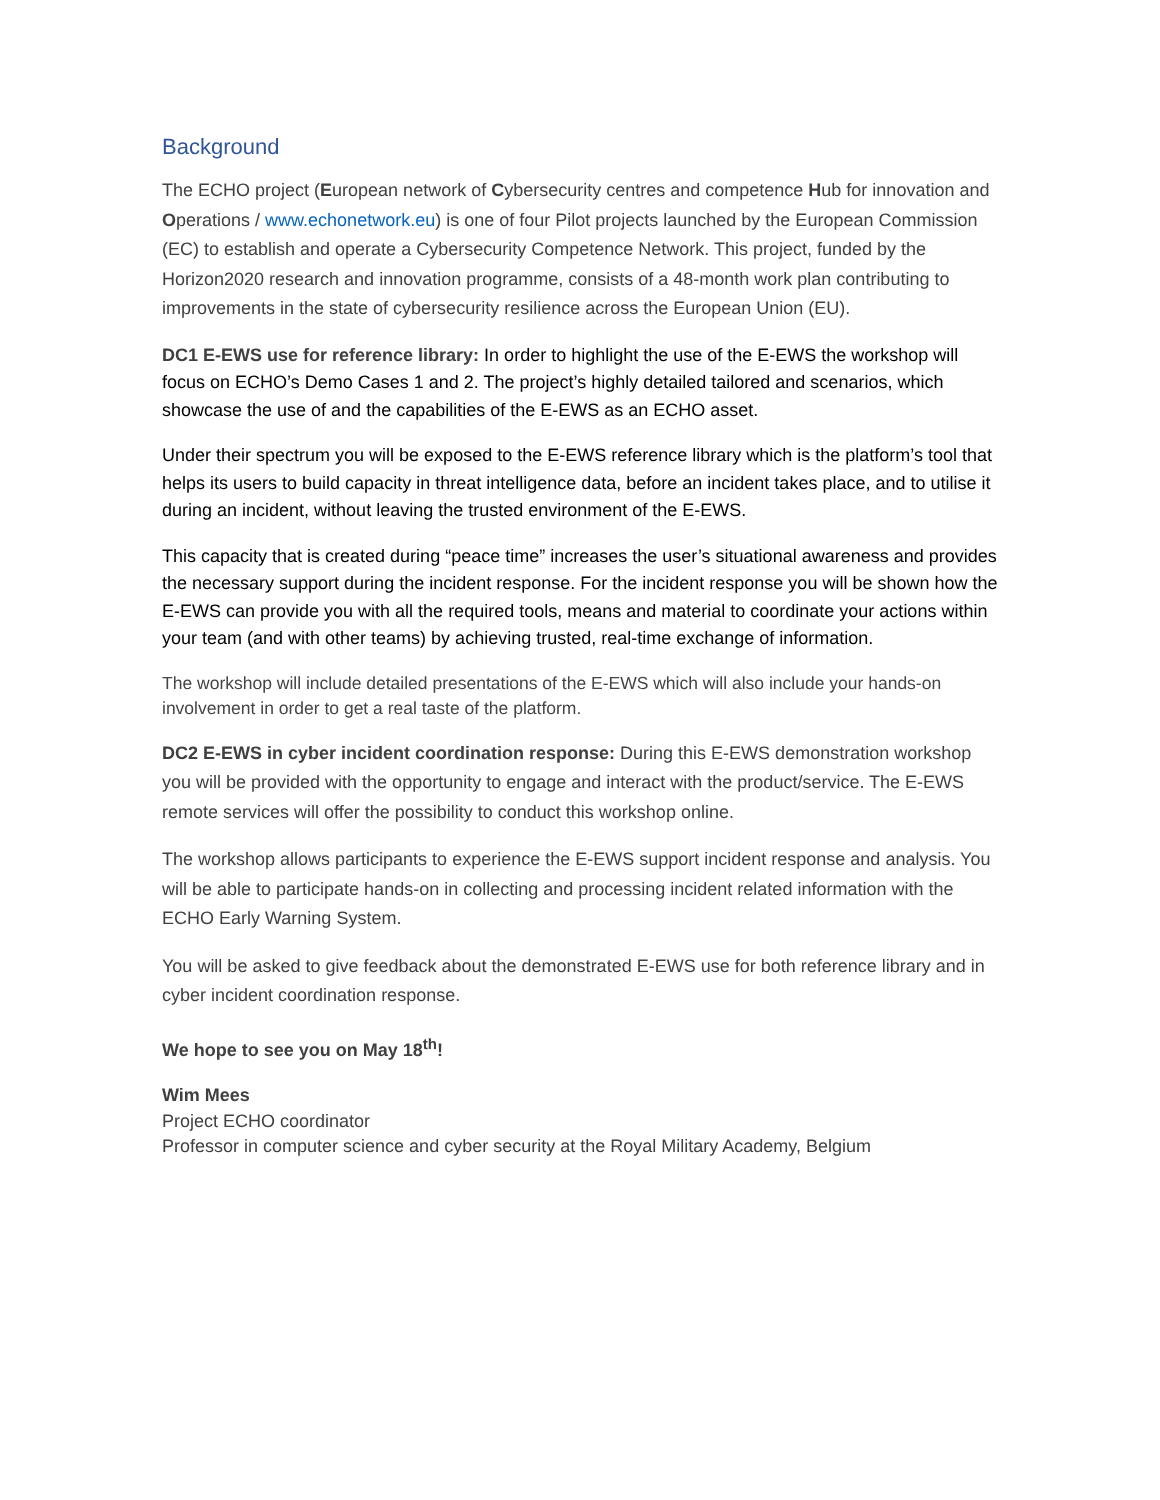Background
The ECHO project (European network of Cybersecurity centres and competence Hub for innovation and Operations / www.echonetwork.eu) is one of four Pilot projects launched by the European Commission (EC) to establish and operate a Cybersecurity Competence Network. This project, funded by the Horizon2020 research and innovation programme, consists of a 48-month work plan contributing to improvements in the state of cybersecurity resilience across the European Union (EU).
DC1 E-EWS use for reference library: In order to highlight the use of the E-EWS the workshop will focus on ECHO’s Demo Cases 1 and 2. The project’s highly detailed tailored and scenarios, which showcase the use of and the capabilities of the E-EWS as an ECHO asset.
Under their spectrum you will be exposed to the E-EWS reference library which is the platform’s tool that helps its users to build capacity in threat intelligence data, before an incident takes place, and to utilise it during an incident, without leaving the trusted environment of the E-EWS.
This capacity that is created during “peace time” increases the user’s situational awareness and provides the necessary support during the incident response. For the incident response you will be shown how the E-EWS can provide you with all the required tools, means and material to coordinate your actions within your team (and with other teams) by achieving trusted, real-time exchange of information.
The workshop will include detailed presentations of the E-EWS which will also include your hands-on involvement in order to get a real taste of the platform.
DC2 E-EWS in cyber incident coordination response: During this E-EWS demonstration workshop you will be provided with the opportunity to engage and interact with the product/service. The E-EWS remote services will offer the possibility to conduct this workshop online.
The workshop allows participants to experience the E-EWS support incident response and analysis. You will be able to participate hands-on in collecting and processing incident related information with the ECHO Early Warning System.
You will be asked to give feedback about the demonstrated E-EWS use for both reference library and in cyber incident coordination response.
We hope to see you on May 18<sup>th</sup>!
Wim Mees
Project ECHO coordinator
Professor in computer science and cyber security at the Royal Military Academy, Belgium